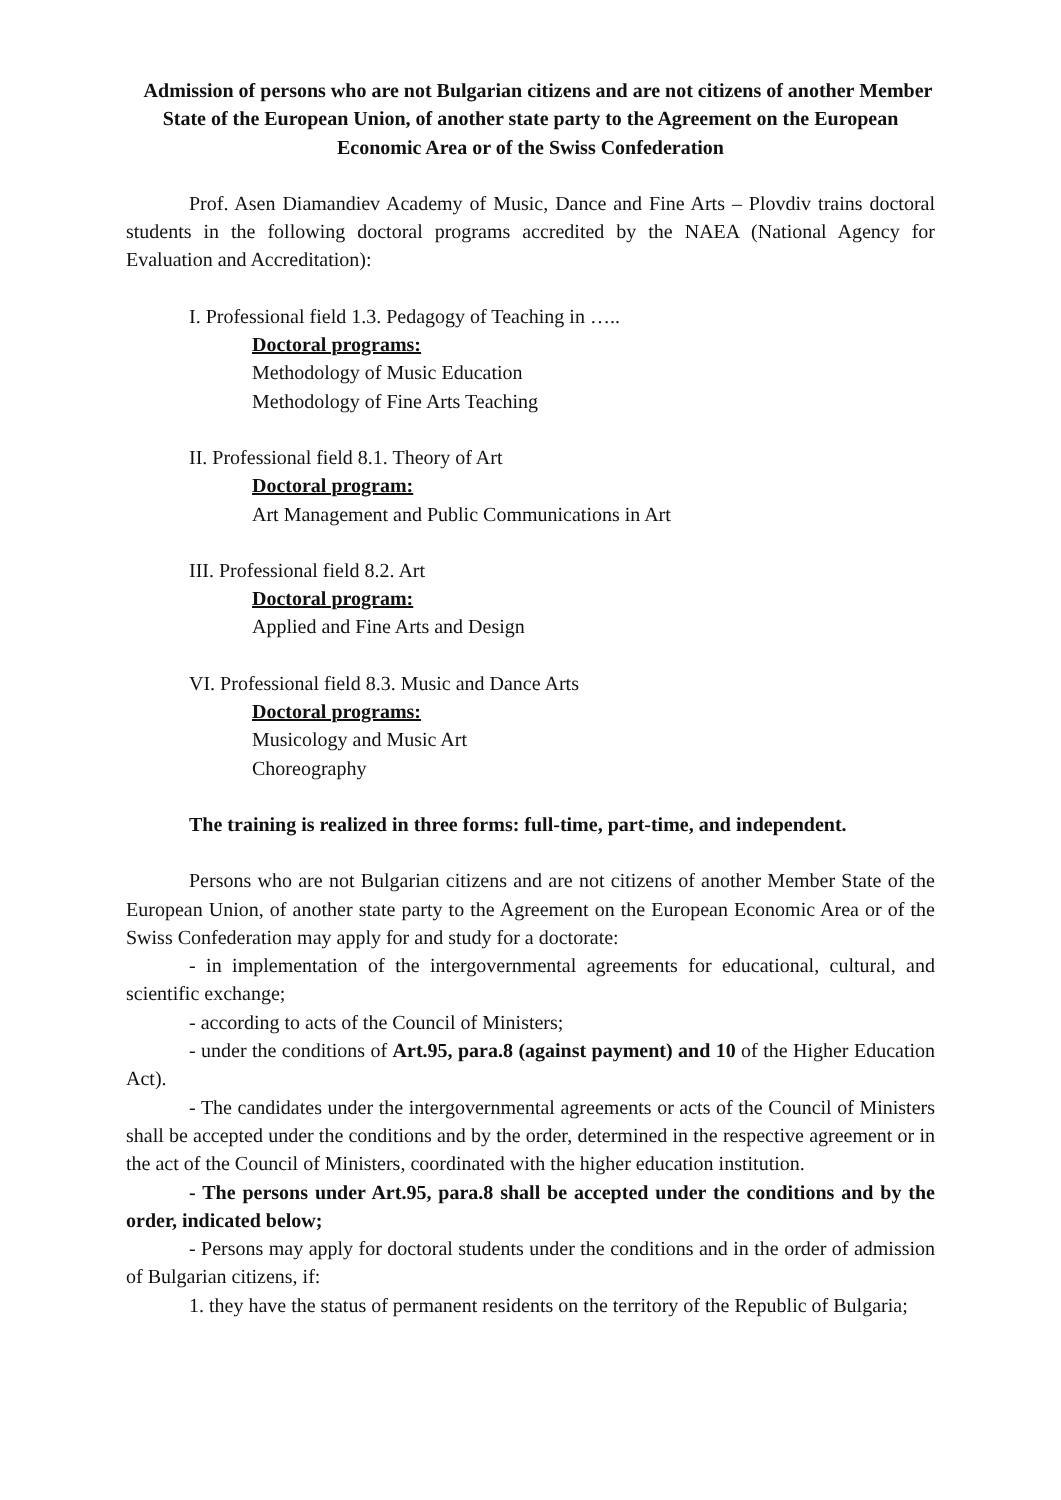Admission of persons who are not Bulgarian citizens and are not citizens of another Member State of the European Union, of another state party to the Agreement on the European Economic Area or of the Swiss Confederation
Prof. Asen Diamandiev Academy of Music, Dance and Fine Arts – Plovdiv trains doctoral students in the following doctoral programs accredited by the NAEA (National Agency for Evaluation and Accreditation):
I. Professional field 1.3. Pedagogy of Teaching in …..
Doctoral programs:
Methodology of Music Education
Methodology of Fine Arts Teaching
II. Professional field 8.1. Theory of Art
Doctoral program:
Art Management and Public Communications in Art
III. Professional field 8.2. Art
Doctoral program:
Applied and Fine Arts and Design
VI. Professional field 8.3. Music and Dance Arts
Doctoral programs:
Musicology and Music Art
Choreography
The training is realized in three forms: full-time, part-time, and independent.
Persons who are not Bulgarian citizens and are not citizens of another Member State of the European Union, of another state party to the Agreement on the European Economic Area or of the Swiss Confederation may apply for and study for a doctorate:
- in implementation of the intergovernmental agreements for educational, cultural, and scientific exchange;
- according to acts of the Council of Ministers;
- under the conditions of Art.95, para.8 (against payment) and 10 of the Higher Education Act).
- The candidates under the intergovernmental agreements or acts of the Council of Ministers shall be accepted under the conditions and by the order, determined in the respective agreement or in the act of the Council of Ministers, coordinated with the higher education institution.
- The persons under Art.95, para.8 shall be accepted under the conditions and by the order, indicated below;
- Persons may apply for doctoral students under the conditions and in the order of admission of Bulgarian citizens, if:
1. they have the status of permanent residents on the territory of the Republic of Bulgaria;